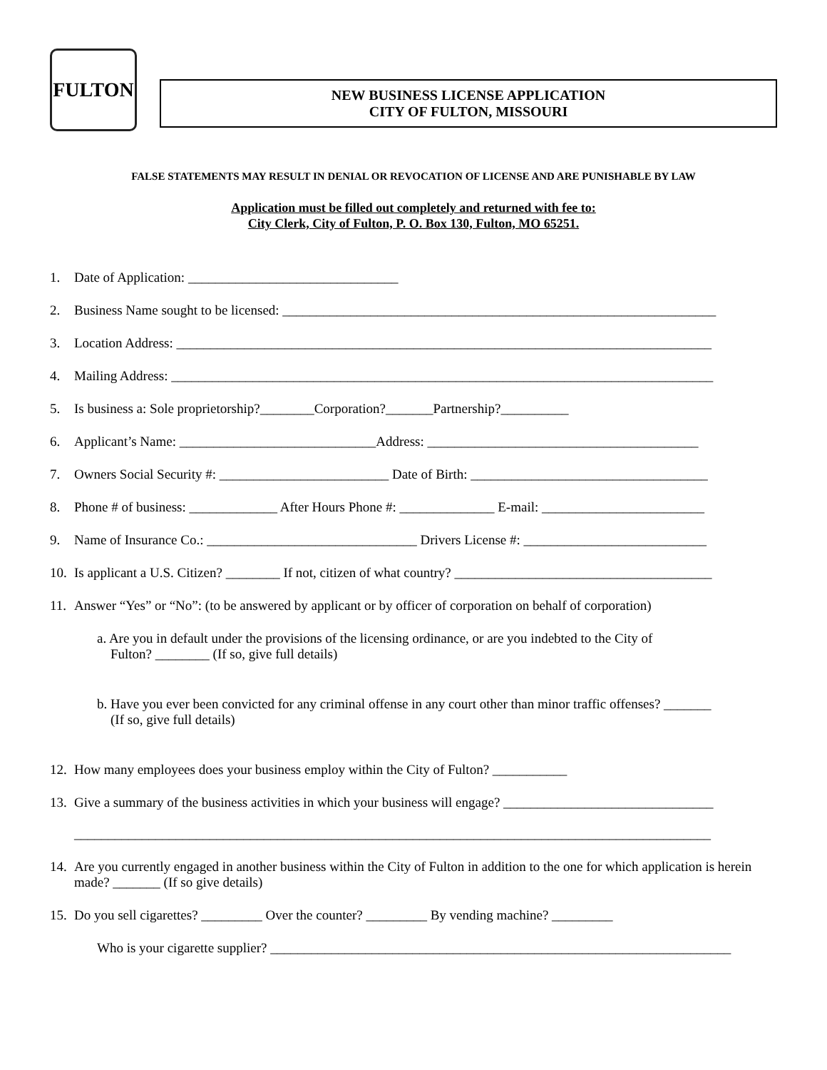FULTON
NEW BUSINESS LICENSE APPLICATION
CITY OF FULTON, MISSOURI
FALSE STATEMENTS MAY RESULT IN DENIAL OR REVOCATION OF LICENSE AND ARE PUNISHABLE BY LAW
Application must be filled out completely and returned with fee to:
City Clerk, City of Fulton, P. O. Box 130, Fulton, MO 65251.
1. Date of Application: _______________________________
2. Business Name sought to be licensed: ________________________________________________________________
3. Location Address: _______________________________________________________________________________
4. Mailing Address: ________________________________________________________________________________
5. Is business a: Sole proprietorship?________Corporation?_______Partnership?__________
6. Applicant’s Name: _____________________________Address: ________________________________________
7. Owners Social Security #: _________________________ Date of Birth: ___________________________________
8. Phone # of business: _____________ After Hours Phone #: ______________ E-mail: ________________________
9. Name of Insurance Co.: _______________________________ Drivers License #: ___________________________
10. Is applicant a U.S. Citizen? ________ If not, citizen of what country? ______________________________________
11. Answer “Yes” or “No”: (to be answered by applicant or by officer of corporation on behalf of corporation)
a. Are you in default under the provisions of the licensing ordinance, or are you indebted to the City of
Fulton? ________ (If so, give full details)
b. Have you ever been convicted for any criminal offense in any court other than minor traffic offenses? _______
(If so, give full details)
12. How many employees does your business employ within the City of Fulton? ___________
13. Give a summary of the business activities in which your business will engage? _______________________________
______________________________________________________________________________________________
14. Are you currently engaged in another business within the City of Fulton in addition to the one for which application is herein made? _______ (If so give details)
15. Do you sell cigarettes? _________ Over the counter? _________ By vending machine? _________
Who is your cigarette supplier? ____________________________________________________________________